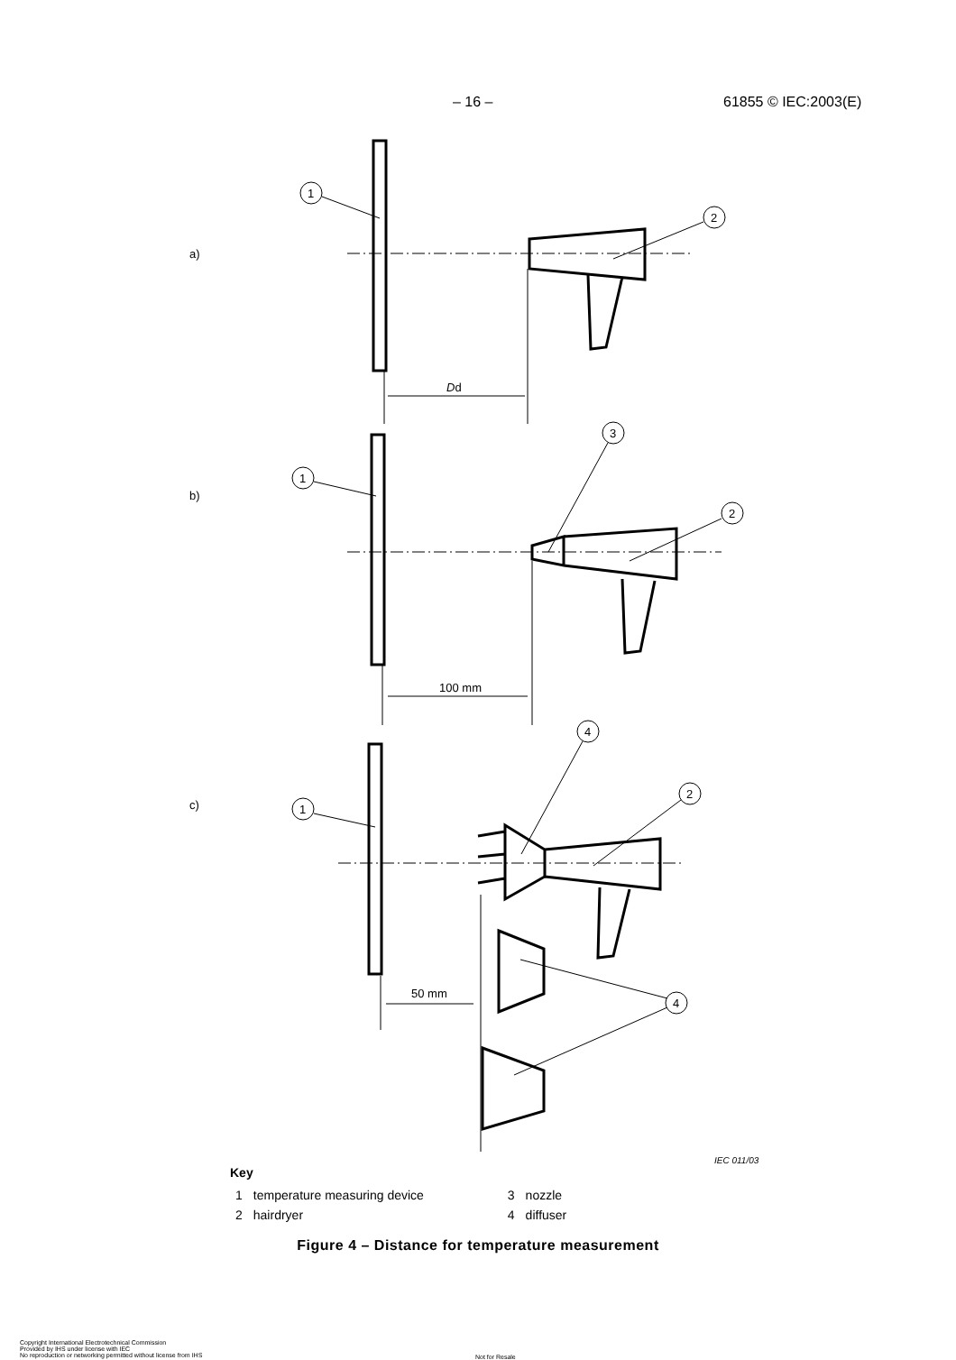– 16 – 61855 © IEC:2003(E)
a)
b)
c)
Dd
100 mm
50 mm
1
2
1
3
2
1
4
2
4
IEC 011/03
Key
| 1 | temperature measuring device | 3 | nozzle |
| 2 | hairdryer | 4 | diffuser |
Figure 4 – Distance for temperature measurement
Copyright International Electrotechnical Commission
Provided by IHS under license with IEC
No reproduction or networking permitted without license from IHS
Not for Resale